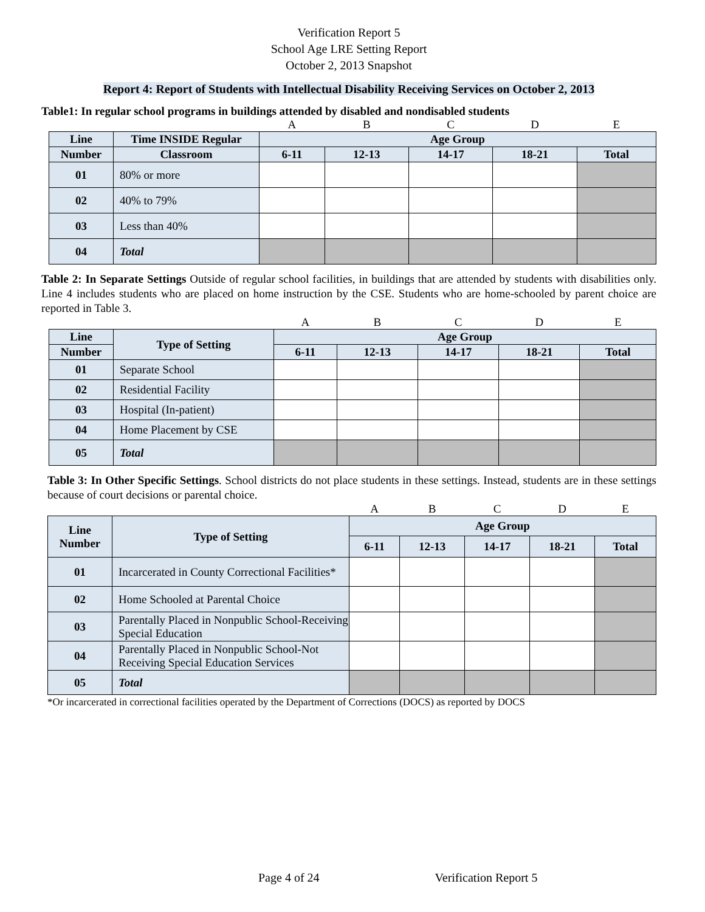Verification Report 5
School Age LRE Setting Report
October 2, 2013 Snapshot
Report 4: Report of Students with Intellectual Disability Receiving Services on October 2, 2013
Table1: In regular school programs in buildings attended by disabled and nondisabled students
| | | A | B | C | D | E |
| Line | Time INSIDE Regular | Age Group | | | | |
| Number | Classroom | 6-11 | 12-13 | 14-17 | 18-21 | Total |
| 01 | 80% or more | | | | | |
| 02 | 40% to 79% | | | | | |
| 03 | Less than 40% | | | | | |
| 04 | Total | | | | | |
Table 2: In Separate Settings Outside of regular school facilities, in buildings that are attended by students with disabilities only. Line 4 includes students who are placed on home instruction by the CSE. Students who are home-schooled by parent choice are reported in Table 3.
| | | A | B | C | D | E |
| Line | Type of Setting | Age Group | | | | |
| Number | | 6-11 | 12-13 | 14-17 | 18-21 | Total |
| 01 | Separate School | | | | | |
| 02 | Residential Facility | | | | | |
| 03 | Hospital (In-patient) | | | | | |
| 04 | Home Placement by CSE | | | | | |
| 05 | Total | | | | | |
Table 3: In Other Specific Settings. School districts do not place students in these settings. Instead, students are in these settings because of court decisions or parental choice.
| | | A | B | C | D | E |
| Line Number | Type of Setting | Age Group | | | | |
| | | 6-11 | 12-13 | 14-17 | 18-21 | Total |
| 01 | Incarcerated in County Correctional Facilities* | | | | | |
| 02 | Home Schooled at Parental Choice | | | | | |
| 03 | Parentally Placed in Nonpublic School-Receiving Special Education | | | | | |
| 04 | Parentally Placed in Nonpublic School-Not Receiving Special Education Services | | | | | |
| 05 | Total | | | | | |
*Or incarcerated in correctional facilities operated by the Department of Corrections (DOCS) as reported by DOCS
Page 4 of 24 Verification Report 5